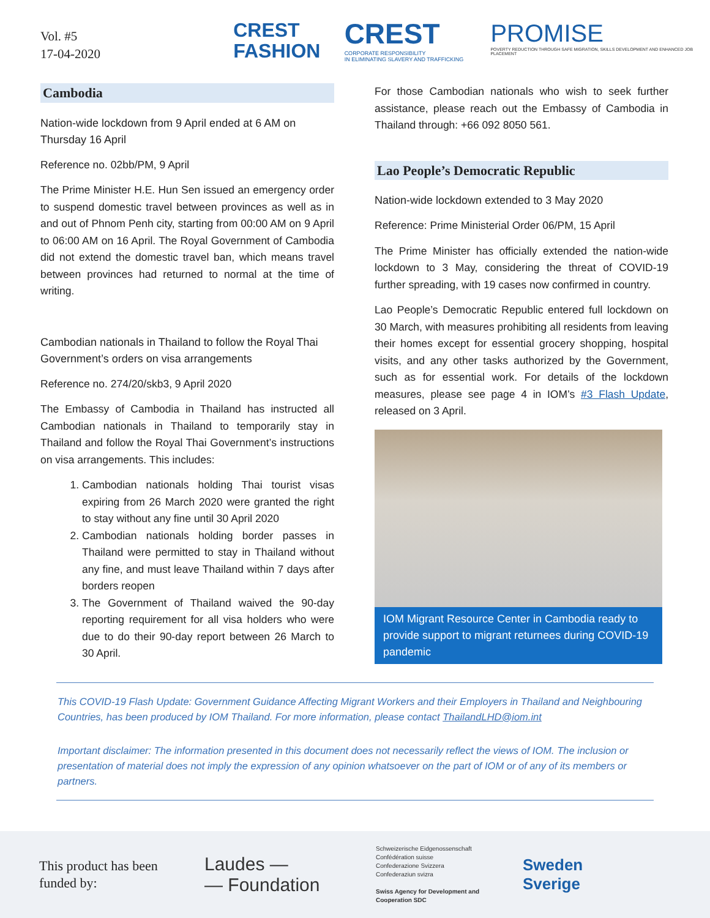Vol. #5
17-04-2020
CREST
FASHION
CREST
CORPORATE RESPONSIBILITY
IN ELIMINATING SLAVERY AND TRAFFICKING
PROMISE
POVERTY REDUCTION THROUGH SAFE MIGRATION, SKILLS DEVELOPMENT AND ENHANCED JOB PLACEMENT
Cambodia
Nation-wide lockdown from 9 April ended at 6 AM on Thursday 16 April
Reference no. 02bb/PM, 9 April
The Prime Minister H.E. Hun Sen issued an emergency order to suspend domestic travel between provinces as well as in and out of Phnom Penh city, starting from 00:00 AM on 9 April to 06:00 AM on 16 April. The Royal Government of Cambodia did not extend the domestic travel ban, which means travel between provinces had returned to normal at the time of writing.
Cambodian nationals in Thailand to follow the Royal Thai Government’s orders on visa arrangements
Reference no. 274/20/skb3, 9 April 2020
The Embassy of Cambodia in Thailand has instructed all Cambodian nationals in Thailand to temporarily stay in Thailand and follow the Royal Thai Government’s instructions on visa arrangements. This includes:
1. Cambodian nationals holding Thai tourist visas expiring from 26 March 2020 were granted the right to stay without any fine until 30 April 2020
2. Cambodian nationals holding border passes in Thailand were permitted to stay in Thailand without any fine, and must leave Thailand within 7 days after borders reopen
3. The Government of Thailand waived the 90-day reporting requirement for all visa holders who were due to do their 90-day report between 26 March to 30 April.
For those Cambodian nationals who wish to seek further assistance, please reach out the Embassy of Cambodia in Thailand through: +66 092 8050 561.
Lao People’s Democratic Republic
Nation-wide lockdown extended to 3 May 2020
Reference: Prime Ministerial Order 06/PM, 15 April
The Prime Minister has officially extended the nation-wide lockdown to 3 May, considering the threat of COVID-19 further spreading, with 19 cases now confirmed in country.
Lao People’s Democratic Republic entered full lockdown on 30 March, with measures prohibiting all residents from leaving their homes except for essential grocery shopping, hospital visits, and any other tasks authorized by the Government, such as for essential work. For details of the lockdown measures, please see page 4 in IOM’s #3 Flash Update, released on 3 April.
IOM Migrant Resource Center in Cambodia ready to provide support to migrant returnees during COVID-19 pandemic
This COVID-19 Flash Update: Government Guidance Affecting Migrant Workers and their Employers in Thailand and Neighbouring Countries, has been produced by IOM Thailand. For more information, please contact ThailandLHD@iom.int
Important disclaimer: The information presented in this document does not necessarily reflect the views of IOM. The inclusion or presentation of material does not imply the expression of any opinion whatsoever on the part of IOM or of any of its members or partners.
This product has been funded by:
Laudes —
— Foundation
Schweizerische Eidgenossenschaft
Confédération suisse
Confederazione Svizzera
Confederaziun svizra
Swiss Agency for Development and Cooperation SDC
Sweden
Sverige